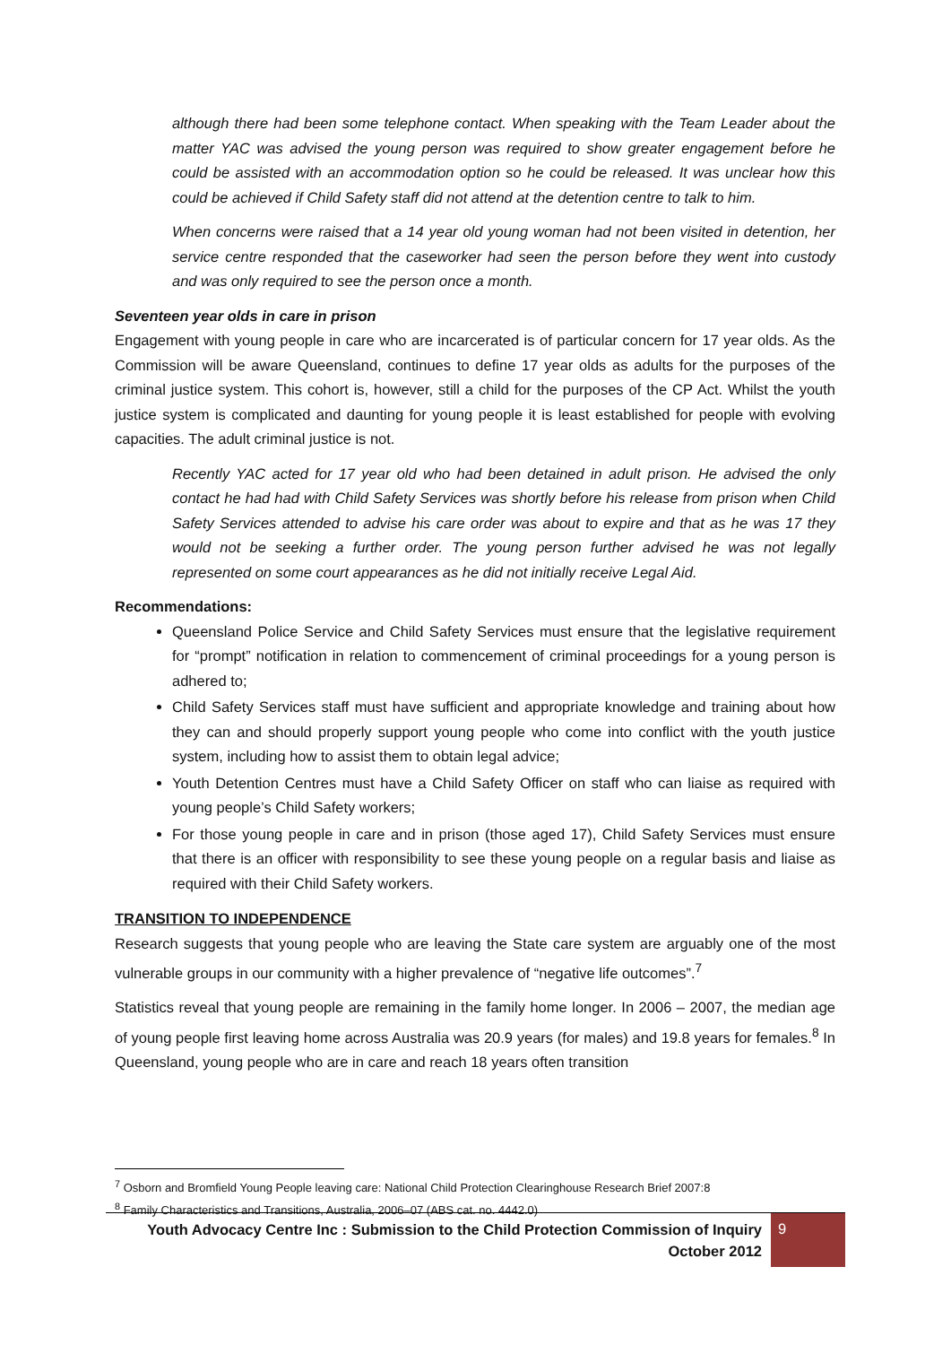although there had been some telephone contact. When speaking with the Team Leader about the matter YAC was advised the young person was required to show greater engagement before he could be assisted with an accommodation option so he could be released. It was unclear how this could be achieved if Child Safety staff did not attend at the detention centre to talk to him.
When concerns were raised that a 14 year old young woman had not been visited in detention, her service centre responded that the caseworker had seen the person before they went into custody and was only required to see the person once a month.
Seventeen year olds in care in prison
Engagement with young people in care who are incarcerated is of particular concern for 17 year olds. As the Commission will be aware Queensland, continues to define 17 year olds as adults for the purposes of the criminal justice system. This cohort is, however, still a child for the purposes of the CP Act. Whilst the youth justice system is complicated and daunting for young people it is least established for people with evolving capacities. The adult criminal justice is not.
Recently YAC acted for 17 year old who had been detained in adult prison. He advised the only contact he had had with Child Safety Services was shortly before his release from prison when Child Safety Services attended to advise his care order was about to expire and that as he was 17 they would not be seeking a further order. The young person further advised he was not legally represented on some court appearances as he did not initially receive Legal Aid.
Recommendations:
Queensland Police Service and Child Safety Services must ensure that the legislative requirement for “prompt” notification in relation to commencement of criminal proceedings for a young person is adhered to;
Child Safety Services staff must have sufficient and appropriate knowledge and training about how they can and should properly support young people who come into conflict with the youth justice system, including how to assist them to obtain legal advice;
Youth Detention Centres must have a Child Safety Officer on staff who can liaise as required with young people’s Child Safety workers;
For those young people in care and in prison (those aged 17), Child Safety Services must ensure that there is an officer with responsibility to see these young people on a regular basis and liaise as required with their Child Safety workers.
TRANSITION TO INDEPENDENCE
Research suggests that young people who are leaving the State care system are arguably one of the most vulnerable groups in our community with a higher prevalence of “negative life outcomes”.<sup>7</sup>
Statistics reveal that young people are remaining in the family home longer. In 2006 – 2007, the median age of young people first leaving home across Australia was 20.9 years (for males) and 19.8 years for females.<sup>8</sup> In Queensland, young people who are in care and reach 18 years often transition
<sup>7</sup> Osborn and Bromfield Young People leaving care: National Child Protection Clearinghouse Research Brief 2007:8
<sup>8</sup> Family Characteristics and Transitions, Australia, 2006–07 (ABS cat. no. 4442.0)
Youth Advocacy Centre Inc : Submission to the Child Protection Commission of Inquiry
October 2012
9